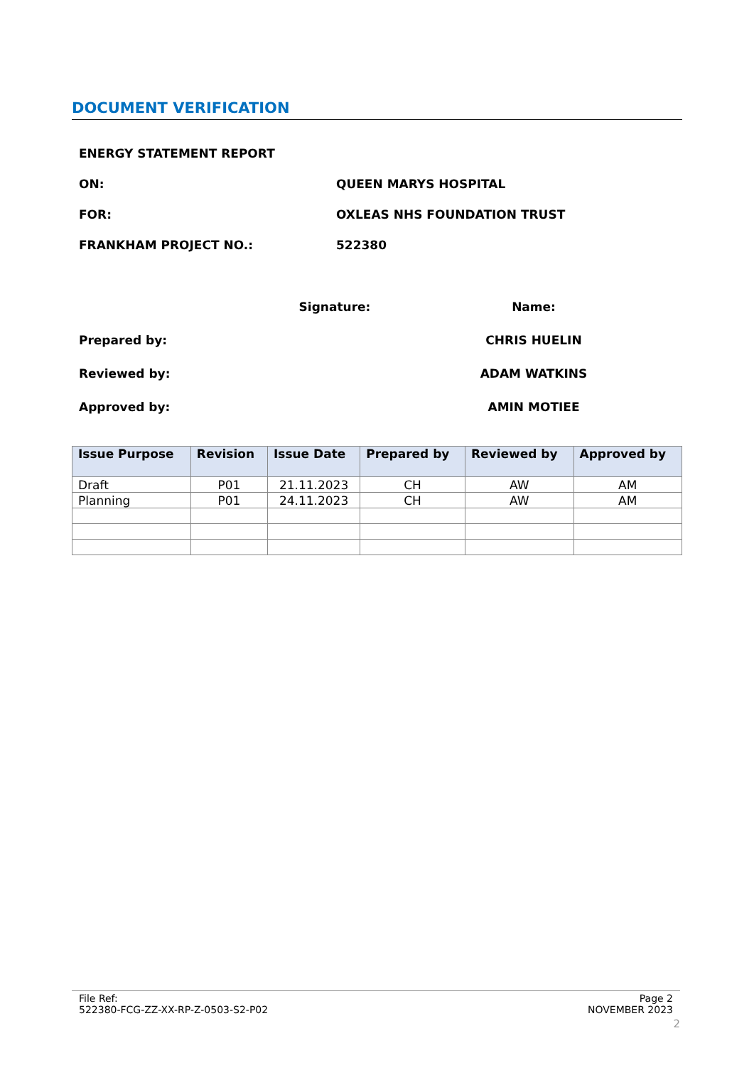DOCUMENT VERIFICATION
ENERGY STATEMENT REPORT
ON: QUEEN MARYS HOSPITAL
FOR: OXLEAS NHS FOUNDATION TRUST
FRANKHAM PROJECT NO.: 522380
Signature: Name:
Prepared by: CHRIS HUELIN
Reviewed by: ADAM WATKINS
Approved by: AMIN MOTIEE
| Issue Purpose | Revision | Issue Date | Prepared by | Reviewed by | Approved by |
| --- | --- | --- | --- | --- | --- |
| Draft | P01 | 21.11.2023 | CH | AW | AM |
| Planning | P01 | 24.11.2023 | CH | AW | AM |
File Ref:
522380-FCG-ZZ-XX-RP-Z-0503-S2-P02
Page 2
NOVEMBER 2023
2